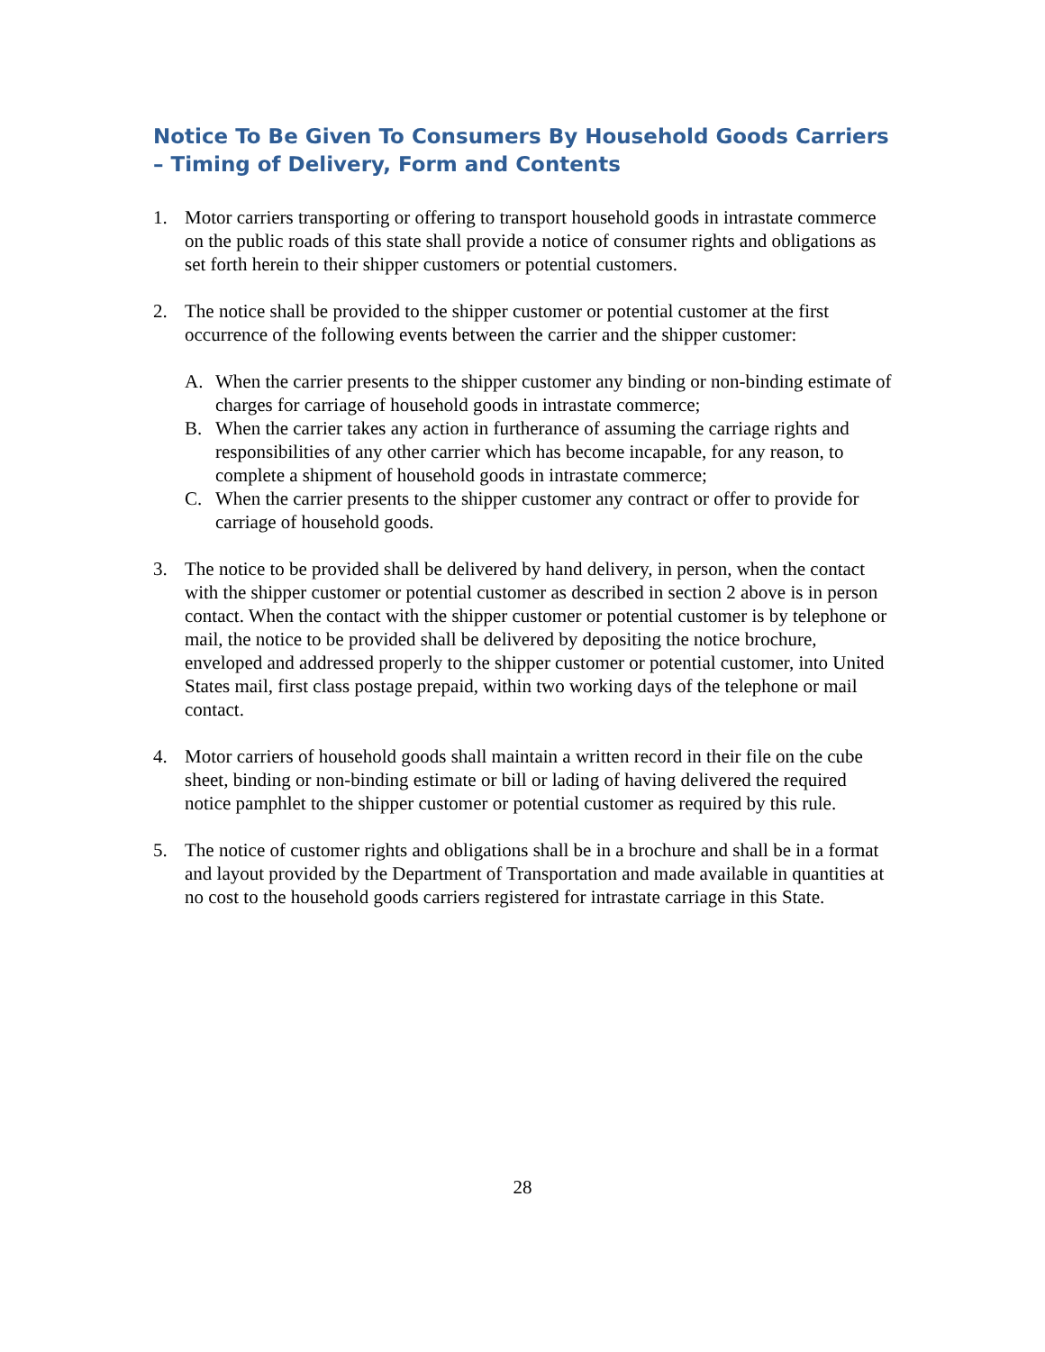Notice To Be Given To Consumers By Household Goods Carriers – Timing of Delivery, Form and Contents
1. Motor carriers transporting or offering to transport household goods in intrastate commerce on the public roads of this state shall provide a notice of consumer rights and obligations as set forth herein to their shipper customers or potential customers.
2. The notice shall be provided to the shipper customer or potential customer at the first occurrence of the following events between the carrier and the shipper customer:
A. When the carrier presents to the shipper customer any binding or non-binding estimate of charges for carriage of household goods in intrastate commerce;
B. When the carrier takes any action in furtherance of assuming the carriage rights and responsibilities of any other carrier which has become incapable, for any reason, to complete a shipment of household goods in intrastate commerce;
C. When the carrier presents to the shipper customer any contract or offer to provide for carriage of household goods.
3. The notice to be provided shall be delivered by hand delivery, in person, when the contact with the shipper customer or potential customer as described in section 2 above is in person contact. When the contact with the shipper customer or potential customer is by telephone or mail, the notice to be provided shall be delivered by depositing the notice brochure, enveloped and addressed properly to the shipper customer or potential customer, into United States mail, first class postage prepaid, within two working days of the telephone or mail contact.
4. Motor carriers of household goods shall maintain a written record in their file on the cube sheet, binding or non-binding estimate or bill or lading of having delivered the required notice pamphlet to the shipper customer or potential customer as required by this rule.
5. The notice of customer rights and obligations shall be in a brochure and shall be in a format and layout provided by the Department of Transportation and made available in quantities at no cost to the household goods carriers registered for intrastate carriage in this State.
28